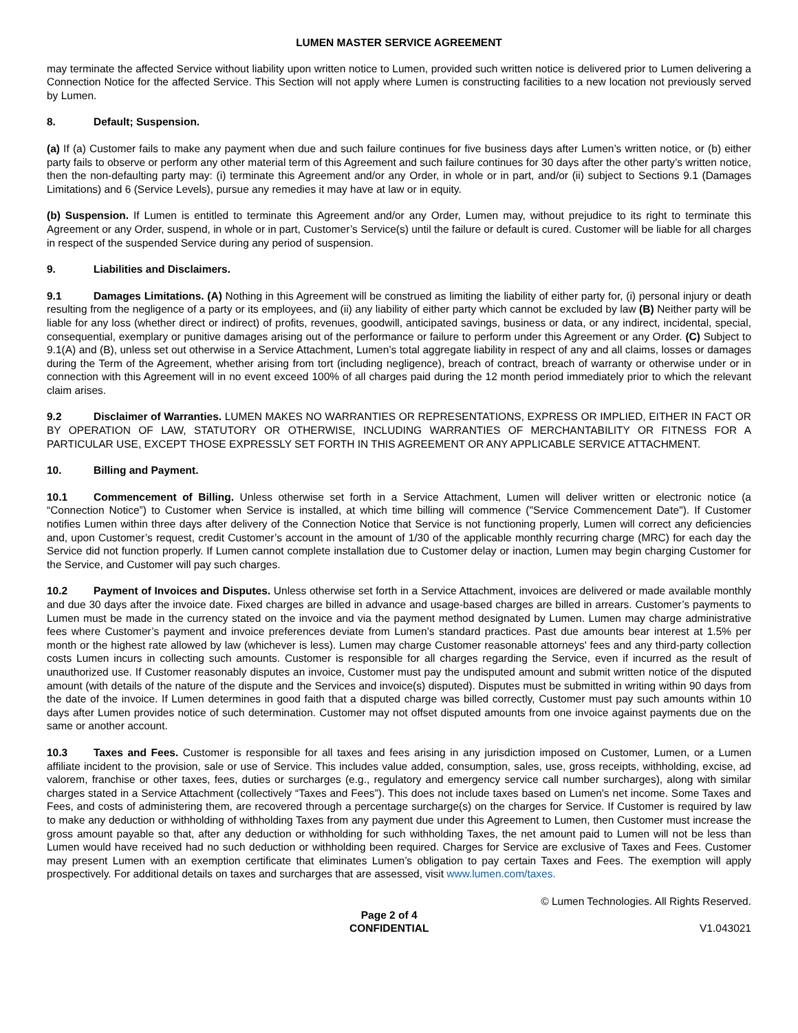LUMEN MASTER SERVICE AGREEMENT
may terminate the affected Service without liability upon written notice to Lumen, provided such written notice is delivered prior to Lumen delivering a Connection Notice for the affected Service. This Section will not apply where Lumen is constructing facilities to a new location not previously served by Lumen.
8. Default; Suspension.
(a) If (a) Customer fails to make any payment when due and such failure continues for five business days after Lumen’s written notice, or (b) either party fails to observe or perform any other material term of this Agreement and such failure continues for 30 days after the other party’s written notice, then the non-defaulting party may: (i) terminate this Agreement and/or any Order, in whole or in part, and/or (ii) subject to Sections 9.1 (Damages Limitations) and 6 (Service Levels), pursue any remedies it may have at law or in equity.
(b) Suspension. If Lumen is entitled to terminate this Agreement and/or any Order, Lumen may, without prejudice to its right to terminate this Agreement or any Order, suspend, in whole or in part, Customer’s Service(s) until the failure or default is cured. Customer will be liable for all charges in respect of the suspended Service during any period of suspension.
9. Liabilities and Disclaimers.
9.1 Damages Limitations. (A) Nothing in this Agreement will be construed as limiting the liability of either party for, (i) personal injury or death resulting from the negligence of a party or its employees, and (ii) any liability of either party which cannot be excluded by law (B) Neither party will be liable for any loss (whether direct or indirect) of profits, revenues, goodwill, anticipated savings, business or data, or any indirect, incidental, special, consequential, exemplary or punitive damages arising out of the performance or failure to perform under this Agreement or any Order. (C) Subject to 9.1(A) and (B), unless set out otherwise in a Service Attachment, Lumen’s total aggregate liability in respect of any and all claims, losses or damages during the Term of the Agreement, whether arising from tort (including negligence), breach of contract, breach of warranty or otherwise under or in connection with this Agreement will in no event exceed 100% of all charges paid during the 12 month period immediately prior to which the relevant claim arises.
9.2 Disclaimer of Warranties. LUMEN MAKES NO WARRANTIES OR REPRESENTATIONS, EXPRESS OR IMPLIED, EITHER IN FACT OR BY OPERATION OF LAW, STATUTORY OR OTHERWISE, INCLUDING WARRANTIES OF MERCHANTABILITY OR FITNESS FOR A PARTICULAR USE, EXCEPT THOSE EXPRESSLY SET FORTH IN THIS AGREEMENT OR ANY APPLICABLE SERVICE ATTACHMENT.
10. Billing and Payment.
10.1 Commencement of Billing. Unless otherwise set forth in a Service Attachment, Lumen will deliver written or electronic notice (a “Connection Notice”) to Customer when Service is installed, at which time billing will commence ("Service Commencement Date"). If Customer notifies Lumen within three days after delivery of the Connection Notice that Service is not functioning properly, Lumen will correct any deficiencies and, upon Customer’s request, credit Customer’s account in the amount of 1/30 of the applicable monthly recurring charge (MRC) for each day the Service did not function properly. If Lumen cannot complete installation due to Customer delay or inaction, Lumen may begin charging Customer for the Service, and Customer will pay such charges.
10.2 Payment of Invoices and Disputes. Unless otherwise set forth in a Service Attachment, invoices are delivered or made available monthly and due 30 days after the invoice date. Fixed charges are billed in advance and usage-based charges are billed in arrears. Customer’s payments to Lumen must be made in the currency stated on the invoice and via the payment method designated by Lumen. Lumen may charge administrative fees where Customer’s payment and invoice preferences deviate from Lumen’s standard practices. Past due amounts bear interest at 1.5% per month or the highest rate allowed by law (whichever is less). Lumen may charge Customer reasonable attorneys' fees and any third-party collection costs Lumen incurs in collecting such amounts. Customer is responsible for all charges regarding the Service, even if incurred as the result of unauthorized use. If Customer reasonably disputes an invoice, Customer must pay the undisputed amount and submit written notice of the disputed amount (with details of the nature of the dispute and the Services and invoice(s) disputed). Disputes must be submitted in writing within 90 days from the date of the invoice. If Lumen determines in good faith that a disputed charge was billed correctly, Customer must pay such amounts within 10 days after Lumen provides notice of such determination. Customer may not offset disputed amounts from one invoice against payments due on the same or another account.
10.3 Taxes and Fees. Customer is responsible for all taxes and fees arising in any jurisdiction imposed on Customer, Lumen, or a Lumen affiliate incident to the provision, sale or use of Service. This includes value added, consumption, sales, use, gross receipts, withholding, excise, ad valorem, franchise or other taxes, fees, duties or surcharges (e.g., regulatory and emergency service call number surcharges), along with similar charges stated in a Service Attachment (collectively “Taxes and Fees”). This does not include taxes based on Lumen's net income. Some Taxes and Fees, and costs of administering them, are recovered through a percentage surcharge(s) on the charges for Service. If Customer is required by law to make any deduction or withholding of withholding Taxes from any payment due under this Agreement to Lumen, then Customer must increase the gross amount payable so that, after any deduction or withholding for such withholding Taxes, the net amount paid to Lumen will not be less than Lumen would have received had no such deduction or withholding been required. Charges for Service are exclusive of Taxes and Fees. Customer may present Lumen with an exemption certificate that eliminates Lumen’s obligation to pay certain Taxes and Fees. The exemption will apply prospectively. For additional details on taxes and surcharges that are assessed, visit www.lumen.com/taxes.
Page 2 of 4
CONFIDENTIAL
© Lumen Technologies. All Rights Reserved.
V1.043021